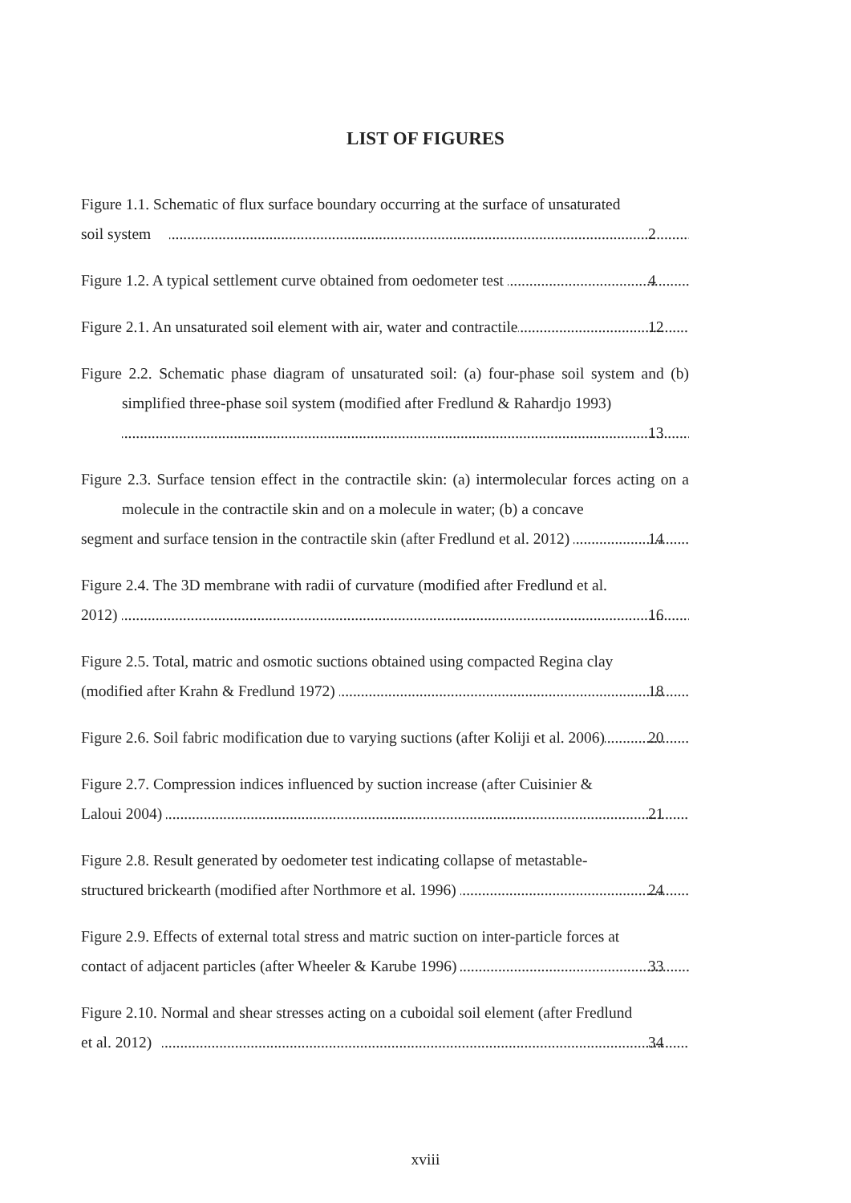LIST OF FIGURES
Figure 1.1. Schematic of flux surface boundary occurring at the surface of unsaturated
soil system 2
Figure 1.2. A typical settlement curve obtained from oedometer test 4
Figure 2.1. An unsaturated soil element with air, water and contractile 12
Figure 2.2. Schematic phase diagram of unsaturated soil: (a) four-phase soil system and (b) simplified three-phase soil system (modified after Fredlund & Rahardjo 1993)
13
Figure 2.3. Surface tension effect in the contractile skin: (a) intermolecular forces acting on a molecule in the contractile skin and on a molecule in water; (b) a concave
segment and surface tension in the contractile skin (after Fredlund et al. 2012) 14
Figure 2.4. The 3D membrane with radii of curvature (modified after Fredlund et al.
2012) 16
Figure 2.5. Total, matric and osmotic suctions obtained using compacted Regina clay
(modified after Krahn & Fredlund 1972) 18
Figure 2.6. Soil fabric modification due to varying suctions (after Koliji et al. 2006) 20
Figure 2.7. Compression indices influenced by suction increase (after Cuisinier &
Laloui 2004) 21
Figure 2.8. Result generated by oedometer test indicating collapse of metastable-
structured brickearth (modified after Northmore et al. 1996) 24
Figure 2.9. Effects of external total stress and matric suction on inter-particle forces at
contact of adjacent particles (after Wheeler & Karube 1996) 33
Figure 2.10. Normal and shear stresses acting on a cuboidal soil element (after Fredlund
et al. 2012) 34
xviii